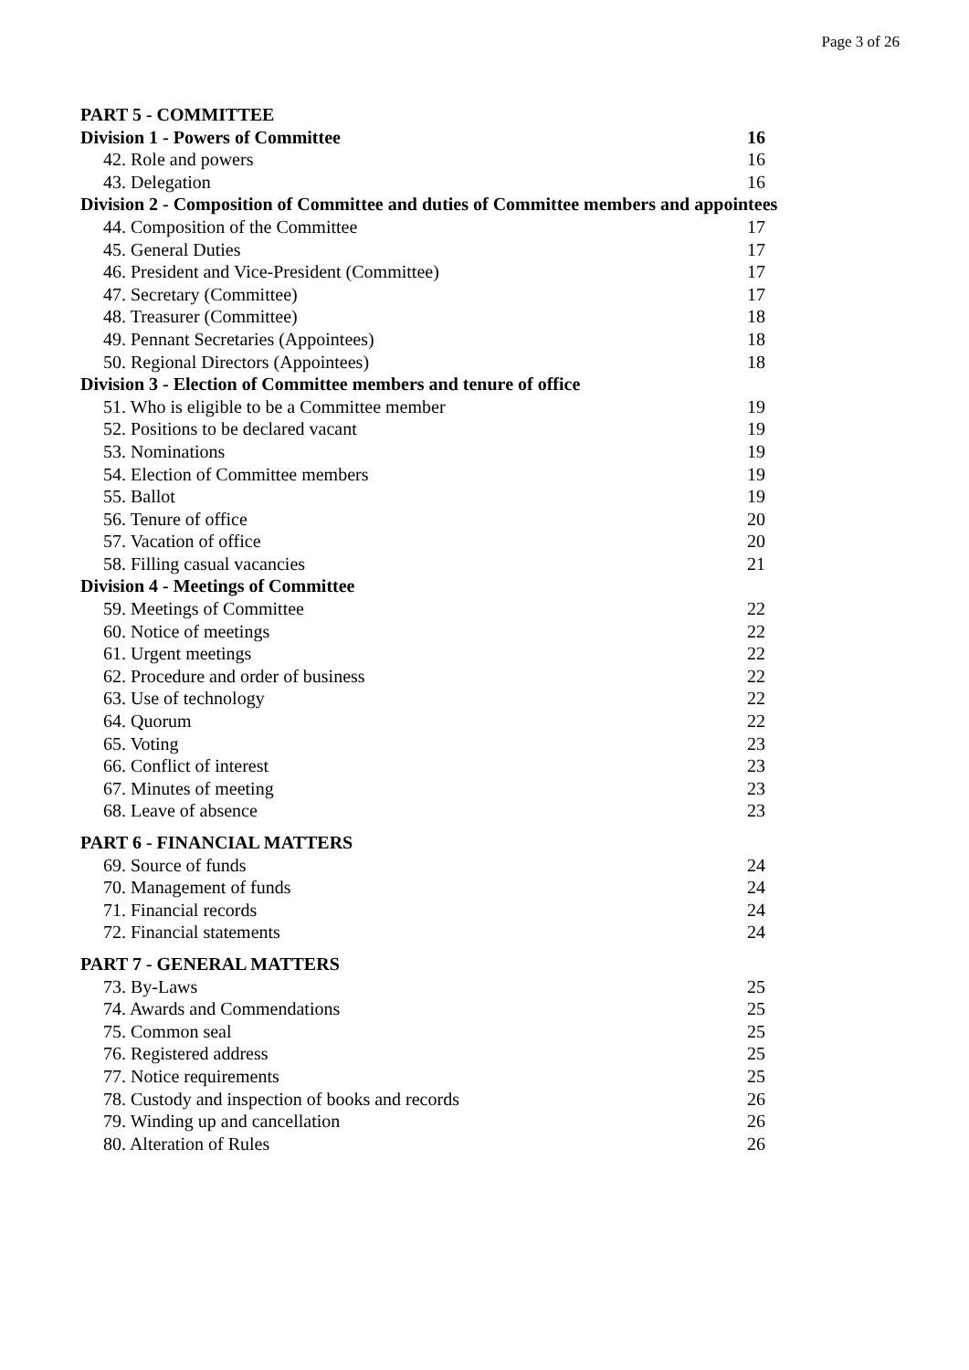Page 3 of 26
| PART 5 - COMMITTEE | |
| Division 1 - Powers of Committee | 16 |
| 42. Role and powers | 16 |
| 43. Delegation | 16 |
| Division 2 - Composition of Committee and duties of Committee members and appointees | |
| 44. Composition of the Committee | 17 |
| 45. General Duties | 17 |
| 46. President and Vice-President (Committee) | 17 |
| 47. Secretary (Committee) | 17 |
| 48. Treasurer (Committee) | 18 |
| 49. Pennant Secretaries (Appointees) | 18 |
| 50. Regional Directors (Appointees) | 18 |
| Division 3 - Election of Committee members and tenure of office | |
| 51. Who is eligible to be a Committee member | 19 |
| 52. Positions to be declared vacant | 19 |
| 53. Nominations | 19 |
| 54. Election of Committee members | 19 |
| 55. Ballot | 19 |
| 56. Tenure of office | 20 |
| 57. Vacation of office | 20 |
| 58. Filling casual vacancies | 21 |
| Division 4 - Meetings of Committee | |
| 59. Meetings of Committee | 22 |
| 60. Notice of meetings | 22 |
| 61. Urgent meetings | 22 |
| 62. Procedure and order of business | 22 |
| 63. Use of technology | 22 |
| 64. Quorum | 22 |
| 65. Voting | 23 |
| 66. Conflict of interest | 23 |
| 67. Minutes of meeting | 23 |
| 68. Leave of absence | 23 |
| PART 6 - FINANCIAL MATTERS | |
| 69. Source of funds | 24 |
| 70. Management of funds | 24 |
| 71. Financial records | 24 |
| 72. Financial statements | 24 |
| PART 7 - GENERAL MATTERS | |
| 73. By-Laws | 25 |
| 74. Awards and Commendations | 25 |
| 75. Common seal | 25 |
| 76. Registered address | 25 |
| 77. Notice requirements | 25 |
| 78. Custody and inspection of books and records | 26 |
| 79. Winding up and cancellation | 26 |
| 80. Alteration of Rules | 26 |